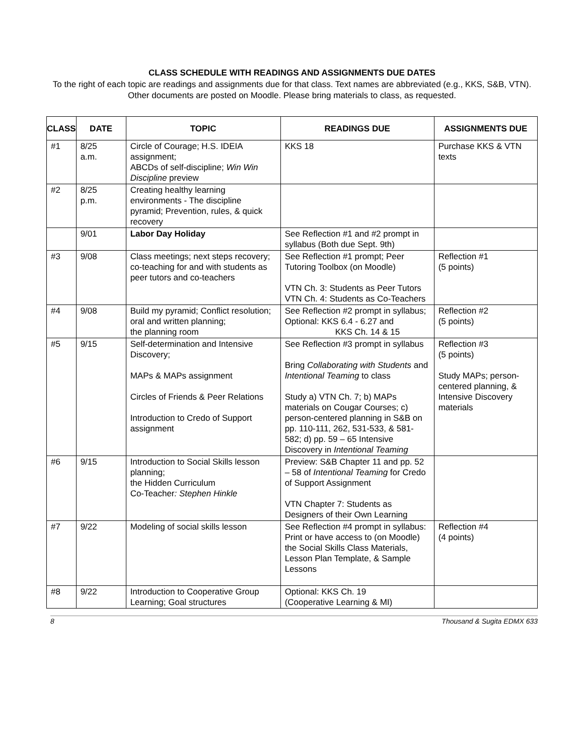CLASS SCHEDULE WITH READINGS AND ASSIGNMENTS DUE DATES
To the right of each topic are readings and assignments due for that class. Text names are abbreviated (e.g., KKS, S&B, VTN). Other documents are posted on Moodle. Please bring materials to class, as requested.
| CLASS | DATE | TOPIC | READINGS DUE | ASSIGNMENTS DUE |
| --- | --- | --- | --- | --- |
| #1 | 8/25 a.m. | Circle of Courage; H.S. IDEIA assignment; ABCDs of self-discipline; Win Win Discipline preview | KKS 18 | Purchase KKS & VTN texts |
| #2 | 8/25 p.m. | Creating healthy learning environments - The discipline pyramid; Prevention, rules, & quick recovery | | |
| | 9/01 | Labor Day Holiday | See Reflection #1 and #2 prompt in syllabus (Both due Sept. 9th) | |
| #3 | 9/08 | Class meetings; next steps recovery; co-teaching for and with students as peer tutors and co-teachers | See Reflection #1 prompt; Peer Tutoring Toolbox (on Moodle) VTN Ch. 3: Students as Peer Tutors VTN Ch. 4: Students as Co-Teachers | Reflection #1 (5 points) |
| #4 | 9/08 | Build my pyramid; Conflict resolution; oral and written planning; the planning room | See Reflection #2 prompt in syllabus; Optional: KKS 6.4 - 6.27 and KKS Ch. 14 & 15 | Reflection #2 (5 points) |
| #5 | 9/15 | Self-determination and Intensive Discovery; MAPs & MAPs assignment Circles of Friends & Peer Relations Introduction to Credo of Support assignment | See Reflection #3 prompt in syllabus Bring Collaborating with Students and Intentional Teaming to class Study a) VTN Ch. 7; b) MAPs materials on Cougar Courses; c) person-centered planning in S&B on pp. 110-111, 262, 531-533, & 581-582; d) pp. 59 – 65 Intensive Discovery in Intentional Teaming | Reflection #3 (5 points) Study MAPs; person-centered planning, & Intensive Discovery materials |
| #6 | 9/15 | Introduction to Social Skills lesson planning; the Hidden Curriculum Co-Teacher : Stephen Hinkle | Preview: S&B Chapter 11 and pp. 52 – 58 of Intentional Teaming for Credo of Support Assignment VTN Chapter 7: Students as Designers of their Own Learning | |
| #7 | 9/22 | Modeling of social skills lesson | See Reflection #4 prompt in syllabus: Print or have access to (on Moodle) the Social Skills Class Materials, Lesson Plan Template, & Sample Lessons | Reflection #4 (4 points) |
| #8 | 9/22 | Introduction to Cooperative Group Learning; Goal structures | Optional: KKS Ch. 19 (Cooperative Learning & MI) | |
8 Thousand & Sugita EDMX 633